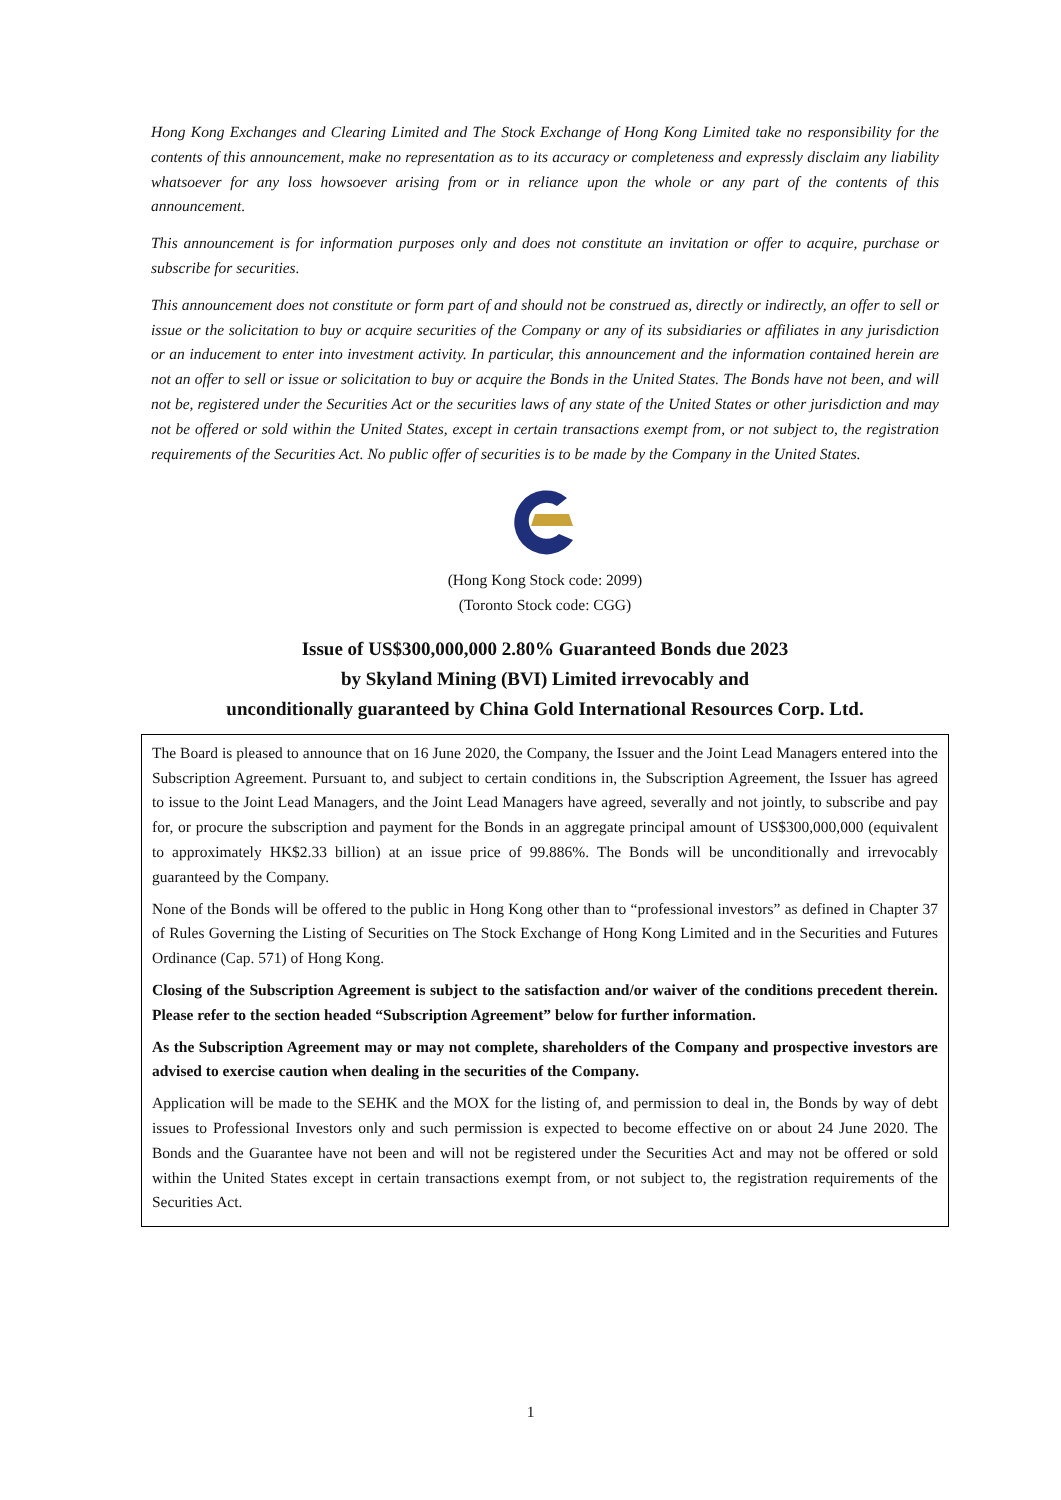Hong Kong Exchanges and Clearing Limited and The Stock Exchange of Hong Kong Limited take no responsibility for the contents of this announcement, make no representation as to its accuracy or completeness and expressly disclaim any liability whatsoever for any loss howsoever arising from or in reliance upon the whole or any part of the contents of this announcement.
This announcement is for information purposes only and does not constitute an invitation or offer to acquire, purchase or subscribe for securities.
This announcement does not constitute or form part of and should not be construed as, directly or indirectly, an offer to sell or issue or the solicitation to buy or acquire securities of the Company or any of its subsidiaries or affiliates in any jurisdiction or an inducement to enter into investment activity. In particular, this announcement and the information contained herein are not an offer to sell or issue or solicitation to buy or acquire the Bonds in the United States. The Bonds have not been, and will not be, registered under the Securities Act or the securities laws of any state of the United States or other jurisdiction and may not be offered or sold within the United States, except in certain transactions exempt from, or not subject to, the registration requirements of the Securities Act. No public offer of securities is to be made by the Company in the United States.
(Hong Kong Stock code: 2099)
(Toronto Stock code: CGG)
Issue of US$300,000,000 2.80% Guaranteed Bonds due 2023
by Skyland Mining (BVI) Limited irrevocably and
unconditionally guaranteed by China Gold International Resources Corp. Ltd.
The Board is pleased to announce that on 16 June 2020, the Company, the Issuer and the Joint Lead Managers entered into the Subscription Agreement. Pursuant to, and subject to certain conditions in, the Subscription Agreement, the Issuer has agreed to issue to the Joint Lead Managers, and the Joint Lead Managers have agreed, severally and not jointly, to subscribe and pay for, or procure the subscription and payment for the Bonds in an aggregate principal amount of US$300,000,000 (equivalent to approximately HK$2.33 billion) at an issue price of 99.886%. The Bonds will be unconditionally and irrevocably guaranteed by the Company.
None of the Bonds will be offered to the public in Hong Kong other than to “professional investors” as defined in Chapter 37 of Rules Governing the Listing of Securities on The Stock Exchange of Hong Kong Limited and in the Securities and Futures Ordinance (Cap. 571) of Hong Kong.
Closing of the Subscription Agreement is subject to the satisfaction and/or waiver of the conditions precedent therein. Please refer to the section headed “Subscription Agreement” below for further information.
As the Subscription Agreement may or may not complete, shareholders of the Company and prospective investors are advised to exercise caution when dealing in the securities of the Company.
Application will be made to the SEHK and the MOX for the listing of, and permission to deal in, the Bonds by way of debt issues to Professional Investors only and such permission is expected to become effective on or about 24 June 2020. The Bonds and the Guarantee have not been and will not be registered under the Securities Act and may not be offered or sold within the United States except in certain transactions exempt from, or not subject to, the registration requirements of the Securities Act.
1